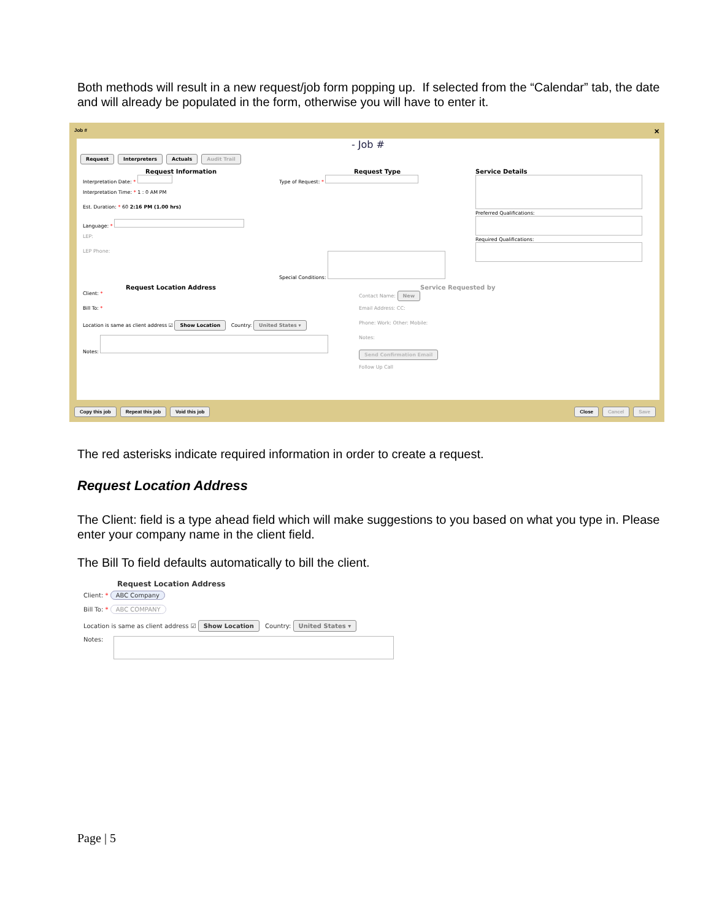Both methods will result in a new request/job form popping up. If selected from the “Calendar” tab, the date and will already be populated in the form, otherwise you will have to enter it.
Job # ✕
- Job #
Request Interpreters Actuals Audit Trail
Request Information
Interpretation Date: *
Interpretation Time: * 1 : 0 AM PM
Est. Duration: * 60 2:16 PM (1.00 hrs)
Language: *
LEP:
LEP Phone:
Request Type
Type of Request: *
Special Conditions:
Service Details
Preferred Qualifications:
Required Qualifications:
Request Location Address
Client: *
Bill To: *
Location is same as client address ☑ Show Location Country: United States ▾
Notes:
Service Requested by
Contact Name: New
Email Address: CC:
Phone: Work: Other: Mobile:
Notes:
Send Confirmation Email
Follow Up Call
Copy this job Repeat this job Void this job Close Cancel Save
The red asterisks indicate required information in order to create a request.
Request Location Address
The Client: field is a type ahead field which will make suggestions to you based on what you type in. Please enter your company name in the client field.
The Bill To field defaults automatically to bill the client.
Request Location Address
Client: * ABC Company
Bill To: * ABC COMPANY
Location is same as client address ☑ Show Location Country: United States ▾
Notes:
Page | 5